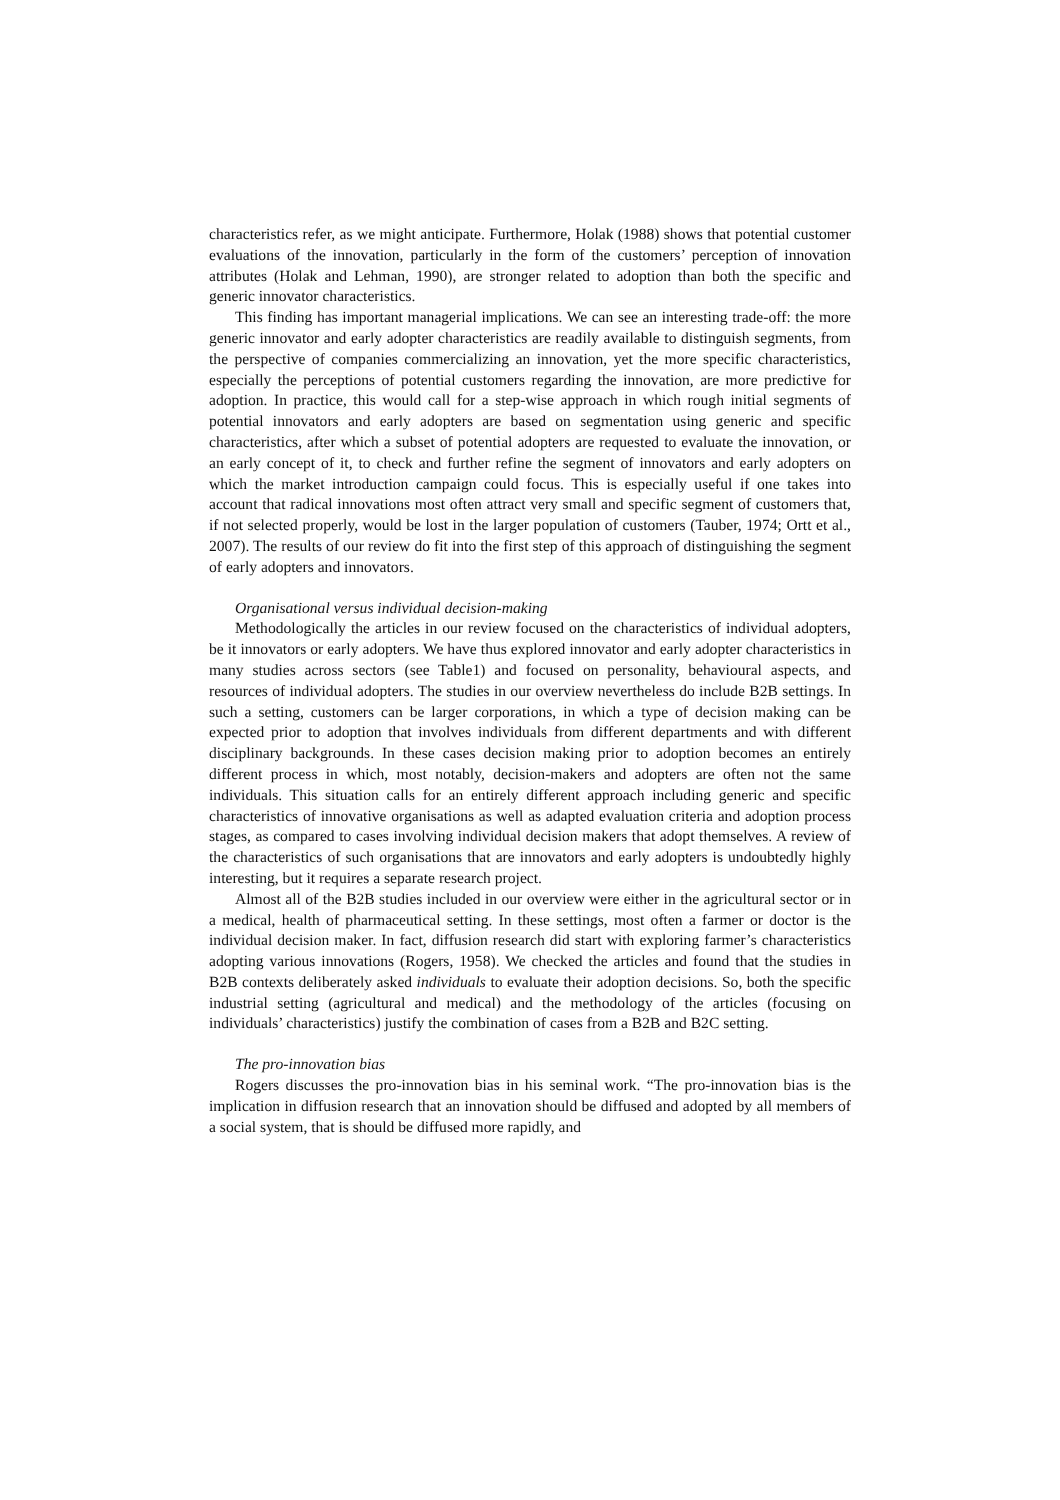characteristics refer, as we might anticipate. Furthermore, Holak (1988) shows that potential customer evaluations of the innovation, particularly in the form of the customers’ perception of innovation attributes (Holak and Lehman, 1990), are stronger related to adoption than both the specific and generic innovator characteristics.
This finding has important managerial implications. We can see an interesting trade-off: the more generic innovator and early adopter characteristics are readily available to distinguish segments, from the perspective of companies commercializing an innovation, yet the more specific characteristics, especially the perceptions of potential customers regarding the innovation, are more predictive for adoption. In practice, this would call for a step-wise approach in which rough initial segments of potential innovators and early adopters are based on segmentation using generic and specific characteristics, after which a subset of potential adopters are requested to evaluate the innovation, or an early concept of it, to check and further refine the segment of innovators and early adopters on which the market introduction campaign could focus. This is especially useful if one takes into account that radical innovations most often attract very small and specific segment of customers that, if not selected properly, would be lost in the larger population of customers (Tauber, 1974; Ortt et al., 2007). The results of our review do fit into the first step of this approach of distinguishing the segment of early adopters and innovators.
Organisational versus individual decision-making
Methodologically the articles in our review focused on the characteristics of individual adopters, be it innovators or early adopters. We have thus explored innovator and early adopter characteristics in many studies across sectors (see Table1) and focused on personality, behavioural aspects, and resources of individual adopters. The studies in our overview nevertheless do include B2B settings. In such a setting, customers can be larger corporations, in which a type of decision making can be expected prior to adoption that involves individuals from different departments and with different disciplinary backgrounds. In these cases decision making prior to adoption becomes an entirely different process in which, most notably, decision-makers and adopters are often not the same individuals. This situation calls for an entirely different approach including generic and specific characteristics of innovative organisations as well as adapted evaluation criteria and adoption process stages, as compared to cases involving individual decision makers that adopt themselves. A review of the characteristics of such organisations that are innovators and early adopters is undoubtedly highly interesting, but it requires a separate research project.
Almost all of the B2B studies included in our overview were either in the agricultural sector or in a medical, health of pharmaceutical setting. In these settings, most often a farmer or doctor is the individual decision maker. In fact, diffusion research did start with exploring farmer’s characteristics adopting various innovations (Rogers, 1958). We checked the articles and found that the studies in B2B contexts deliberately asked individuals to evaluate their adoption decisions. So, both the specific industrial setting (agricultural and medical) and the methodology of the articles (focusing on individuals’ characteristics) justify the combination of cases from a B2B and B2C setting.
The pro-innovation bias
Rogers discusses the pro-innovation bias in his seminal work. “The pro-innovation bias is the implication in diffusion research that an innovation should be diffused and adopted by all members of a social system, that is should be diffused more rapidly, and